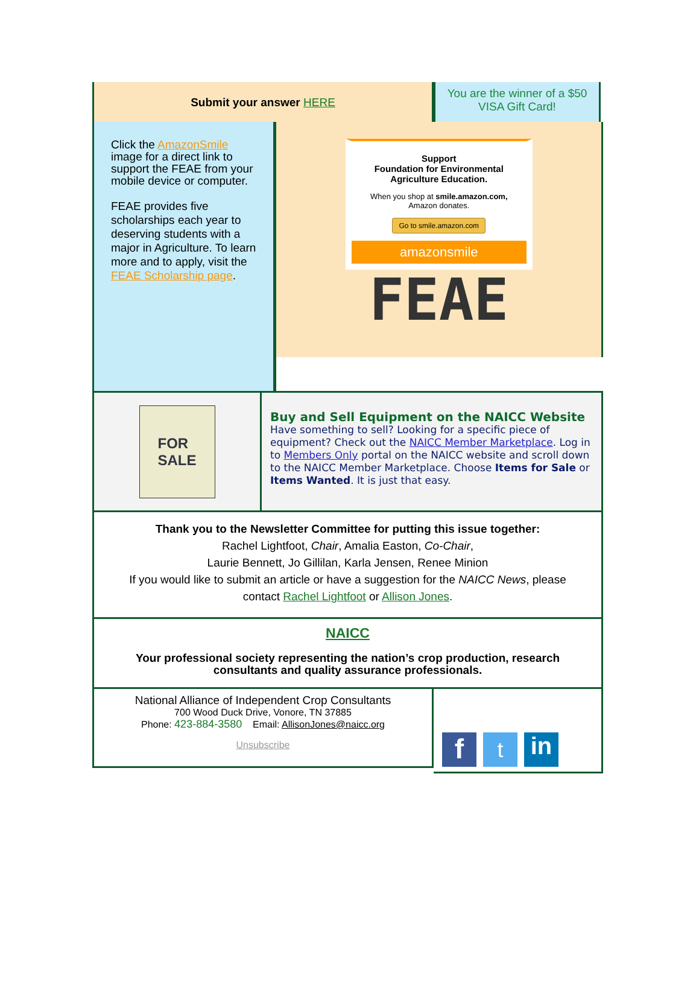Submit your answer HERE
You are the winner of a $50 VISA Gift Card!
Click the AmazonSmile image for a direct link to support the FEAE from your mobile device or computer.
FEAE provides five scholarships each year to deserving students with a major in Agriculture. To learn more and to apply, visit the FEAE Scholarship page.
Support
Foundation for Environmental Agriculture Education.
When you shop at smile.amazon.com,
Amazon donates.
Go to smile.amazon.com
amazonsmile
FEAE
FOR
SALE
Buy and Sell Equipment on the NAICC Website
Have something to sell? Looking for a specific piece of equipment? Check out the NAICC Member Marketplace. Log in to Members Only portal on the NAICC website and scroll down to the NAICC Member Marketplace. Choose Items for Sale or Items Wanted. It is just that easy.
Thank you to the Newsletter Committee for putting this issue together:
Rachel Lightfoot, Chair, Amalia Easton, Co-Chair,
Laurie Bennett, Jo Gillilan, Karla Jensen, Renee Minion
If you would like to submit an article or have a suggestion for the NAICC News, please contact Rachel Lightfoot or Allison Jones.
NAICC
Your professional society representing the nation’s crop production, research consultants and quality assurance professionals.
National Alliance of Independent Crop Consultants
700 Wood Duck Drive, Vonore, TN 37885
Phone: 423-884-3580 Email: AllisonJones@naicc.org
Unsubscribe
f
t
in